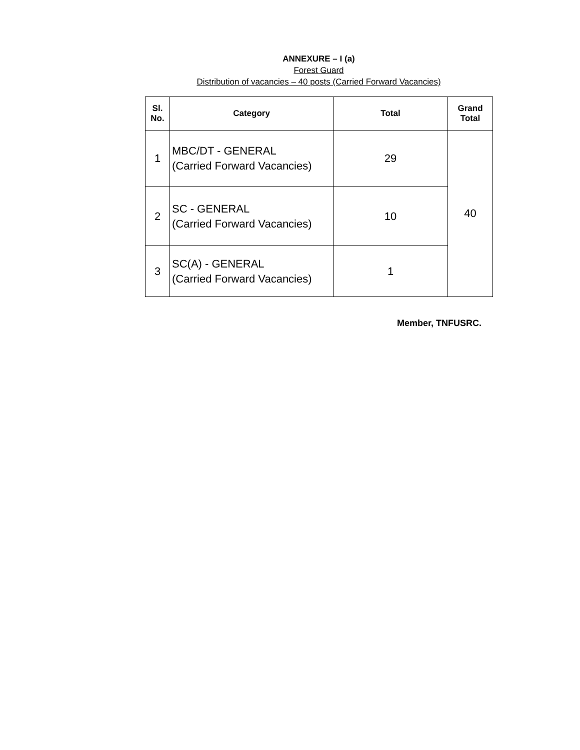ANNEXURE – I (a)
Forest Guard
Distribution of vacancies – 40 posts (Carried Forward Vacancies)
| Sl. No. | Category | Total | Grand Total |
| --- | --- | --- | --- |
| 1 | MBC/DT - GENERAL (Carried Forward Vacancies) | 29 | 40 |
| 2 | SC - GENERAL (Carried Forward Vacancies) | 10 | |
| 3 | SC(A) - GENERAL (Carried Forward Vacancies) | 1 | |
Member, TNFUSRC.